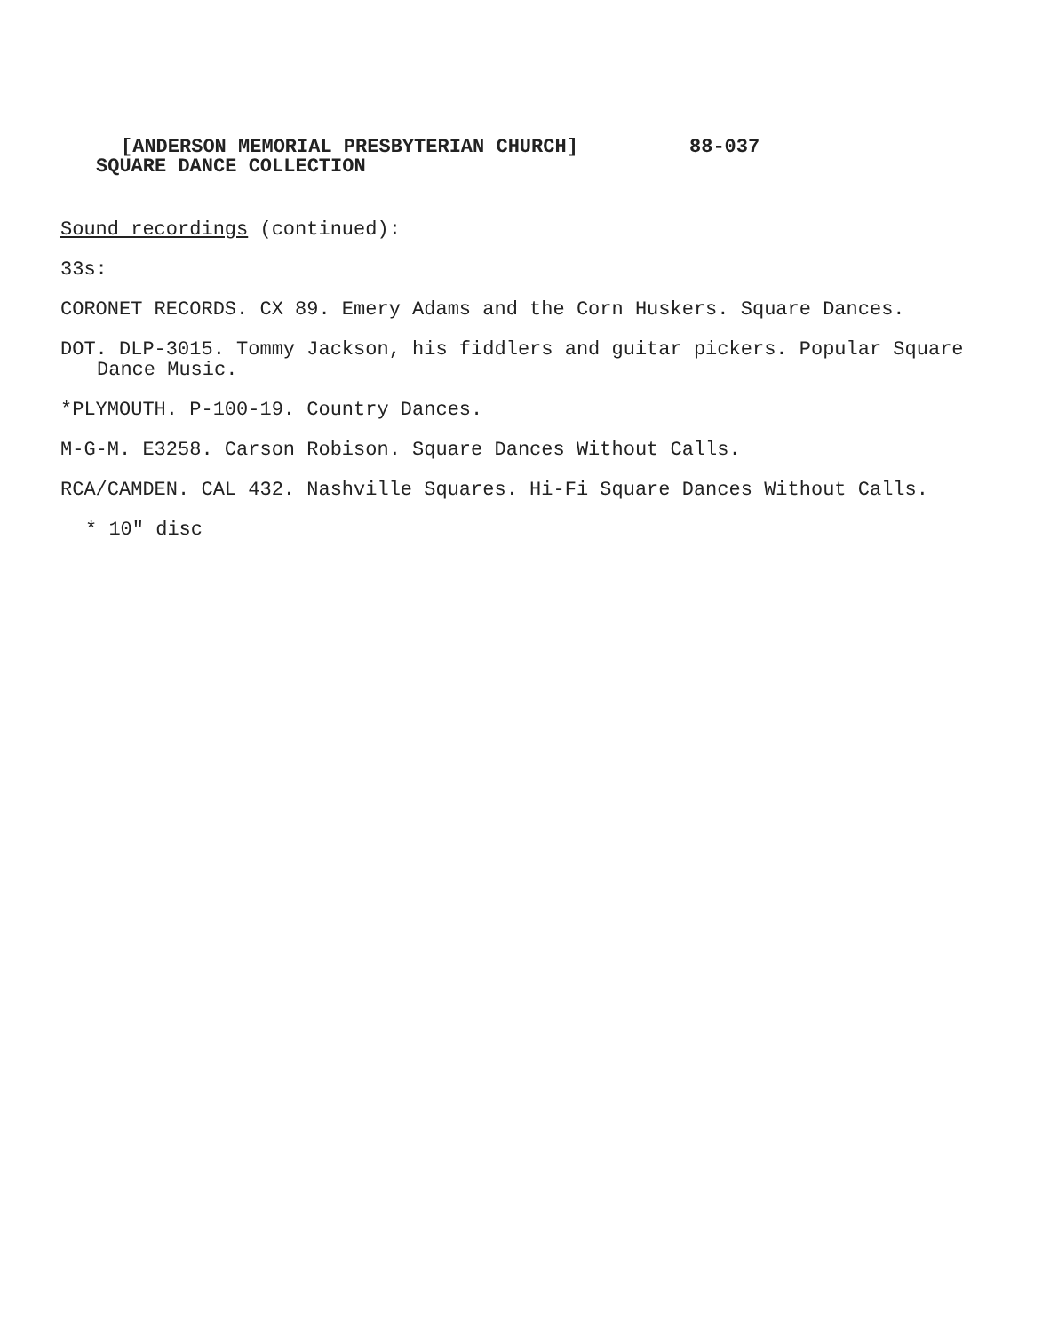[ANDERSON MEMORIAL PRESBYTERIAN CHURCH] 88-037
SQUARE DANCE COLLECTION
Sound recordings (continued):
33s:
CORONET RECORDS. CX 89. Emery Adams and the Corn Huskers. Square Dances.
DOT. DLP-3015. Tommy Jackson, his fiddlers and guitar pickers. Popular Square Dance Music.
*PLYMOUTH. P-100-19. Country Dances.
M-G-M. E3258. Carson Robison. Square Dances Without Calls.
RCA/CAMDEN. CAL 432. Nashville Squares. Hi-Fi Square Dances Without Calls.
* 10" disc